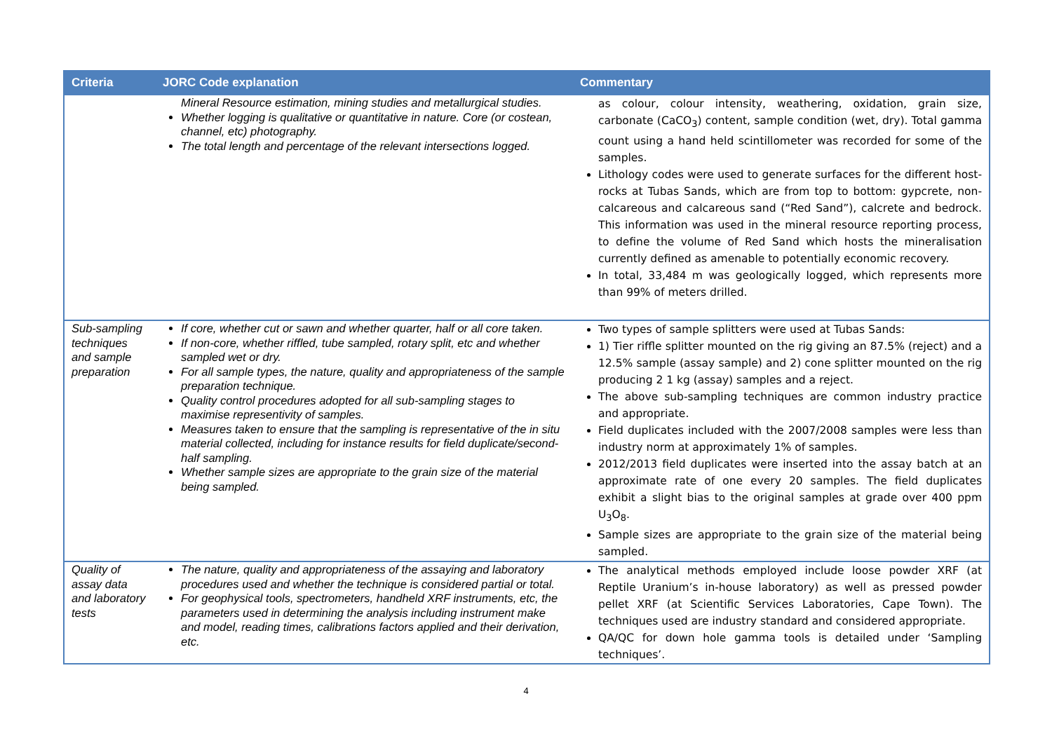| Criteria | JORC Code explanation | Commentary |
| --- | --- | --- |
| | Mineral Resource estimation, mining studies and metallurgical studies. Whether logging is qualitative or quantitative in nature. Core (or costean, channel, etc) photography. The total length and percentage of the relevant intersections logged. | as colour, colour intensity, weathering, oxidation, grain size, carbonate (CaCO<sub>3</sub>) content, sample condition (wet, dry). Total gamma count using a hand held scintillometer was recorded for some of the samples. Lithology codes were used to generate surfaces for the different host-rocks at Tubas Sands, which are from top to bottom: gypcrete, non-calcareous and calcareous sand (“Red Sand”), calcrete and bedrock. This information was used in the mineral resource reporting process, to define the volume of Red Sand which hosts the mineralisation currently defined as amenable to potentially economic recovery. In total, 33,484 m was geologically logged, which represents more than 99% of meters drilled. |
| Sub-sampling techniques and sample preparation | If core, whether cut or sawn and whether quarter, half or all core taken. If non-core, whether riffled, tube sampled, rotary split, etc and whether sampled wet or dry. For all sample types, the nature, quality and appropriateness of the sample preparation technique. Quality control procedures adopted for all sub-sampling stages to maximise representivity of samples. Measures taken to ensure that the sampling is representative of the in situ material collected, including for instance results for field duplicate/second-half sampling. Whether sample sizes are appropriate to the grain size of the material being sampled. | Two types of sample splitters were used at Tubas Sands: 1) Tier riffle splitter mounted on the rig giving an 87.5% (reject) and a 12.5% sample (assay sample) and 2) cone splitter mounted on the rig producing 2 1 kg (assay) samples and a reject. The above sub-sampling techniques are common industry practice and appropriate. Field duplicates included with the 2007/2008 samples were less than industry norm at approximately 1% of samples. 2012/2013 field duplicates were inserted into the assay batch at an approximate rate of one every 20 samples. The field duplicates exhibit a slight bias to the original samples at grade over 400 ppm U<sub>3</sub>O<sub>8</sub>. Sample sizes are appropriate to the grain size of the material being sampled. |
| Quality of assay data and laboratory tests | The nature, quality and appropriateness of the assaying and laboratory procedures used and whether the technique is considered partial or total. For geophysical tools, spectrometers, handheld XRF instruments, etc, the parameters used in determining the analysis including instrument make and model, reading times, calibrations factors applied and their derivation, etc. | The analytical methods employed include loose powder XRF (at Reptile Uranium’s in-house laboratory) as well as pressed powder pellet XRF (at Scientific Services Laboratories, Cape Town). The techniques used are industry standard and considered appropriate. QA/QC for down hole gamma tools is detailed under ‘Sampling techniques’. |
4